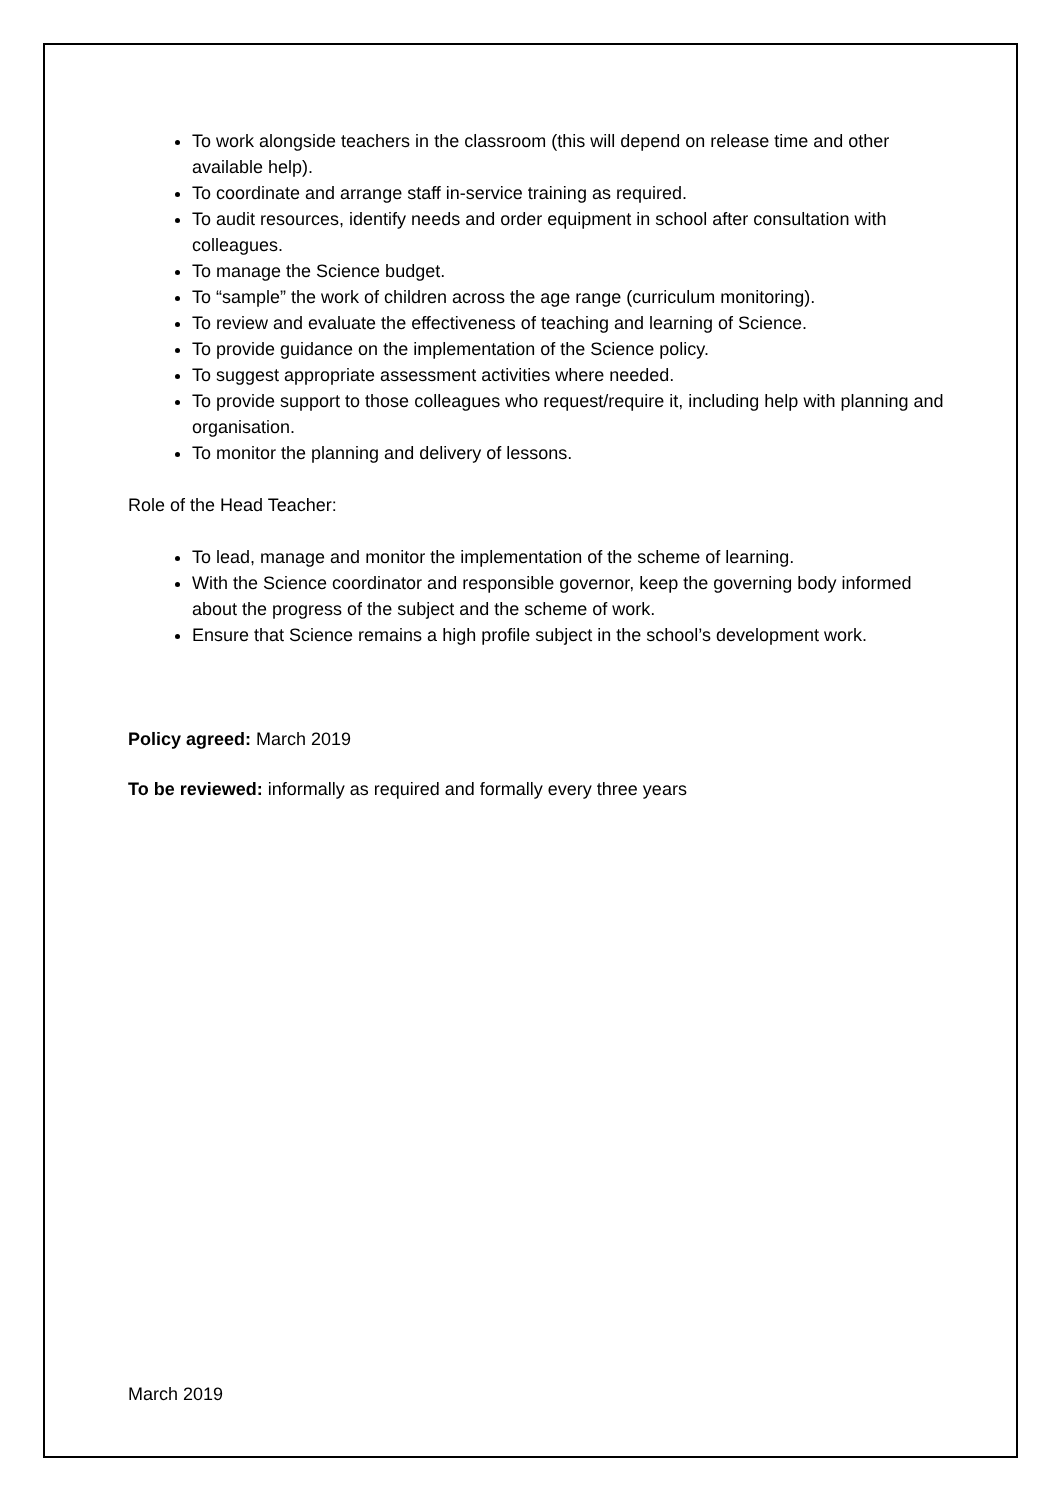To work alongside teachers in the classroom (this will depend on release time and other available help).
To coordinate and arrange staff in-service training as required.
To audit resources, identify needs and order equipment in school after consultation with colleagues.
To manage the Science budget.
To “sample” the work of children across the age range (curriculum monitoring).
To review and evaluate the effectiveness of teaching and learning of Science.
To provide guidance on the implementation of the Science policy.
To suggest appropriate assessment activities where needed.
To provide support to those colleagues who request/require it, including help with planning and organisation.
To monitor the planning and delivery of lessons.
Role of the Head Teacher:
To lead, manage and monitor the implementation of the scheme of learning.
With the Science coordinator and responsible governor, keep the governing body informed about the progress of the subject and the scheme of work.
Ensure that Science remains a high profile subject in the school’s development work.
Policy agreed: March 2019
To be reviewed: informally as required and formally every three years
March 2019